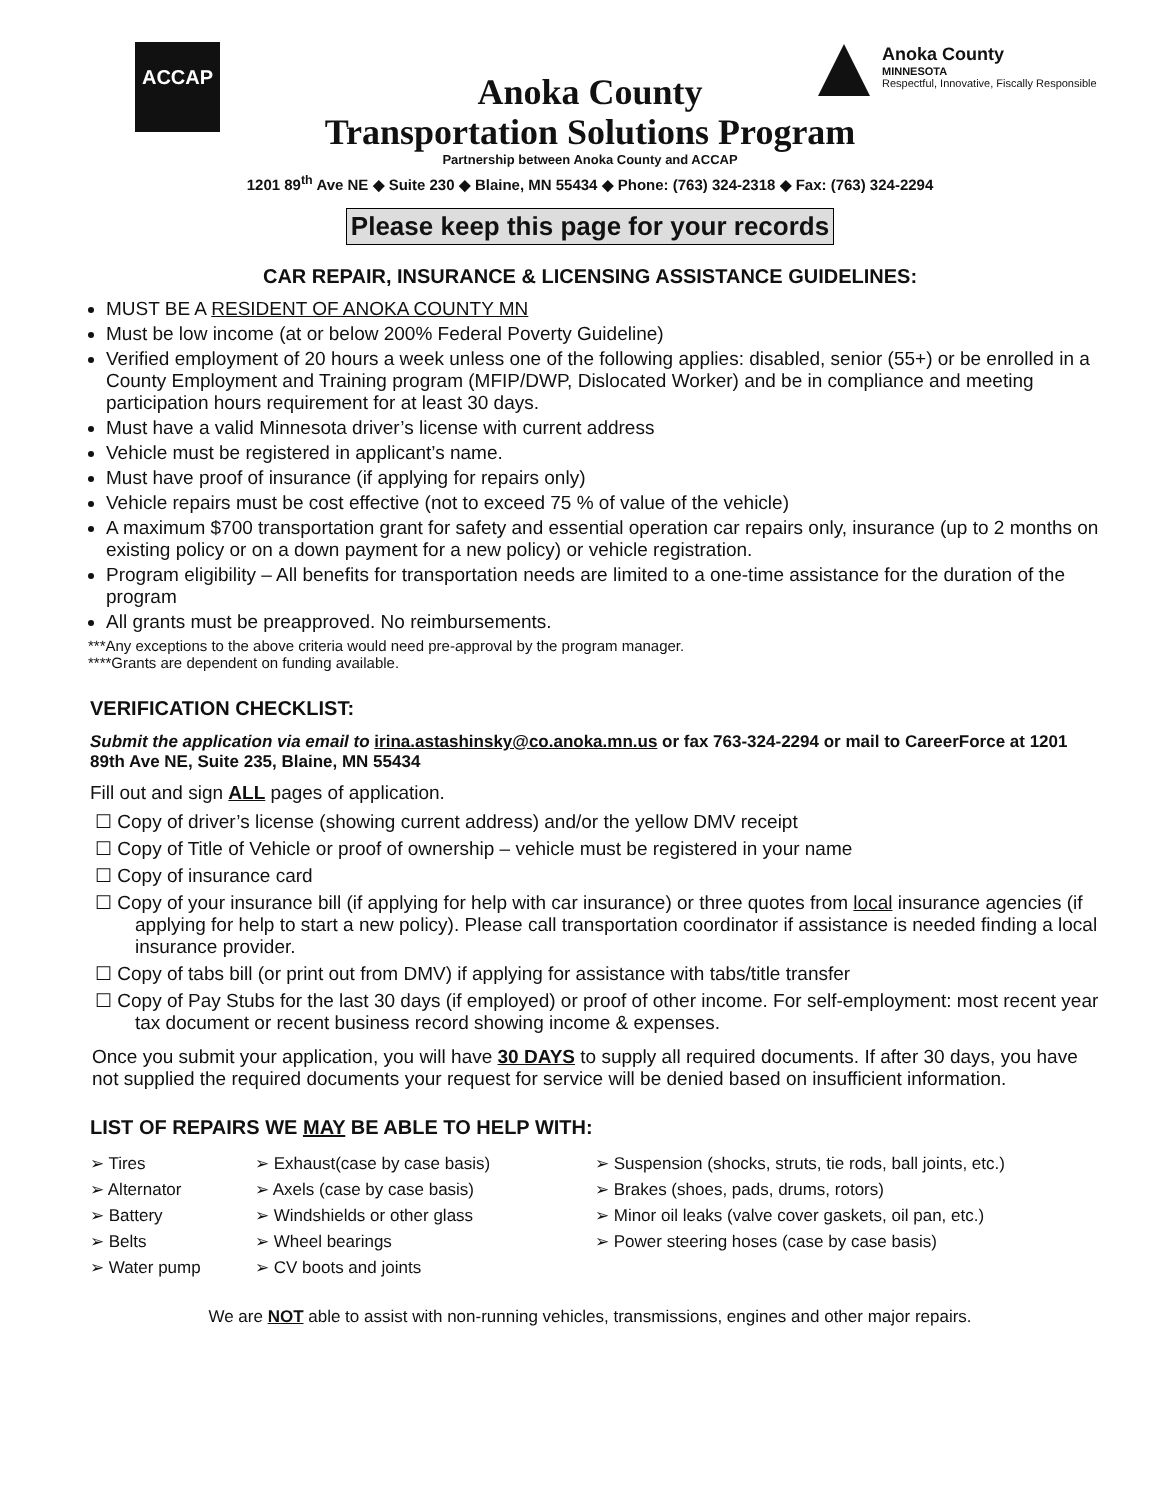ACCAP
Anoka County
MINNESOTA
Respectful, Innovative, Fiscally Responsible
Anoka County
Transportation Solutions Program
Partnership between Anoka County and ACCAP
1201 89<sup>th</sup> Ave NE ◆ Suite 230 ◆ Blaine, MN 55434 ◆ Phone: (763) 324-2318 ◆ Fax: (763) 324-2294
Please keep this page for your records
CAR REPAIR, INSURANCE & LICENSING ASSISTANCE GUIDELINES:
MUST BE A RESIDENT OF ANOKA COUNTY MN
Must be low income (at or below 200% Federal Poverty Guideline)
Verified employment of 20 hours a week unless one of the following applies: disabled, senior (55+) or be enrolled in a County Employment and Training program (MFIP/DWP, Dislocated Worker) and be in compliance and meeting participation hours requirement for at least 30 days.
Must have a valid Minnesota driver’s license with current address
Vehicle must be registered in applicant’s name.
Must have proof of insurance (if applying for repairs only)
Vehicle repairs must be cost effective (not to exceed 75 % of value of the vehicle)
A maximum $700 transportation grant for safety and essential operation car repairs only, insurance (up to 2 months on existing policy or on a down payment for a new policy) or vehicle registration.
Program eligibility – All benefits for transportation needs are limited to a one-time assistance for the duration of the program
All grants must be preapproved. No reimbursements.
***Any exceptions to the above criteria would need pre-approval by the program manager.
****Grants are dependent on funding available.
VERIFICATION CHECKLIST:
Submit the application via email to irina.astashinsky@co.anoka.mn.us or fax 763-324-2294 or mail to CareerForce at 1201 89th Ave NE, Suite 235, Blaine, MN 55434
Fill out and sign ALL pages of application.
☐ Copy of driver’s license (showing current address) and/or the yellow DMV receipt
☐ Copy of Title of Vehicle or proof of ownership – vehicle must be registered in your name
☐ Copy of insurance card
☐ Copy of your insurance bill (if applying for help with car insurance) or three quotes from local insurance agencies (if applying for help to start a new policy). Please call transportation coordinator if assistance is needed finding a local insurance provider.
☐ Copy of tabs bill (or print out from DMV) if applying for assistance with tabs/title transfer
☐ Copy of Pay Stubs for the last 30 days (if employed) or proof of other income. For self-employment: most recent year tax document or recent business record showing income & expenses.
Once you submit your application, you will have 30 DAYS to supply all required documents. If after 30 days, you have not supplied the required documents your request for service will be denied based on insufficient information.
LIST OF REPAIRS WE MAY BE ABLE TO HELP WITH:
➢ Tires
➢ Alternator
➢ Battery
➢ Belts
➢ Water pump
➢ Exhaust(case by case basis)
➢ Axels (case by case basis)
➢ Windshields or other glass
➢ Wheel bearings
➢ CV boots and joints
➢ Suspension (shocks, struts, tie rods, ball joints, etc.)
➢ Brakes (shoes, pads, drums, rotors)
➢ Minor oil leaks (valve cover gaskets, oil pan, etc.)
➢ Power steering hoses (case by case basis)
We are NOT able to assist with non-running vehicles, transmissions, engines and other major repairs.